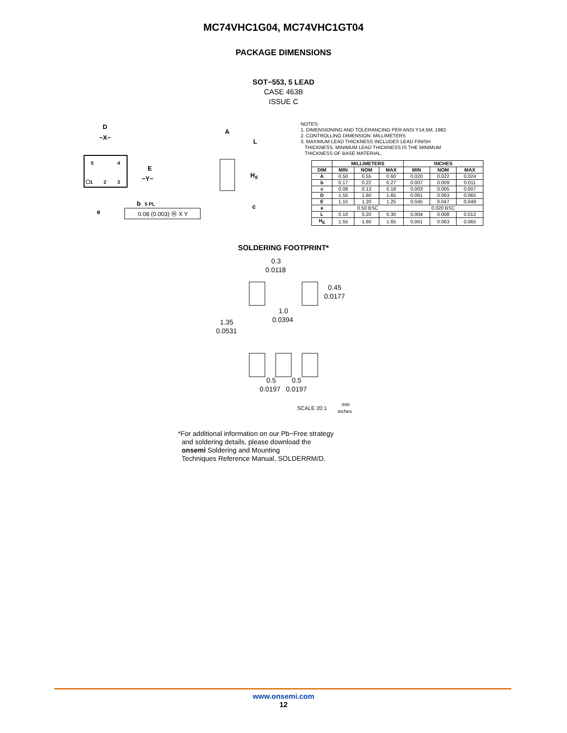MC74VHC1G04, MC74VHC1GT04
PACKAGE DIMENSIONS
SOT−553, 5 LEAD
CASE 463B
ISSUE C
D
−X−
5
4
1
2
3
E
−Y−
b
5 PL
e
0.08 (0.003) Ⓜ X Y
A
L
H
E
c
NOTES:
1. DIMENSIONING AND TOLERANCING PER ANSI Y14.5M, 1982.
2. CONTROLLING DIMENSION: MILLIMETERS
3. MAXIMUM LEAD THICKNESS INCLUDES LEAD FINISH
THICKNESS. MINIMUM LEAD THICKNESS IS THE MINIMUM
THICKNESS OF BASE MATERIAL.
| | MILLIMETERS | | | INCHES | | |
| --- | --- | --- | --- | --- | --- | --- |
| DIM | MIN | NOM | MAX | MIN | NOM | MAX |
| A | 0.50 | 0.55 | 0.60 | 0.020 | 0.022 | 0.024 |
| b | 0.17 | 0.22 | 0.27 | 0.007 | 0.009 | 0.011 |
| c | 0.08 | 0.13 | 0.18 | 0.003 | 0.005 | 0.007 |
| D | 1.55 | 1.60 | 1.65 | 0.061 | 0.063 | 0.065 |
| E | 1.15 | 1.20 | 1.25 | 0.045 | 0.047 | 0.049 |
| e | 0.50 BSC | | | 0.020 BSC | | |
| L | 0.10 | 0.20 | 0.30 | 0.004 | 0.008 | 0.012 |
| H<sub>E</sub> | 1.55 | 1.60 | 1.65 | 0.061 | 0.063 | 0.065 |
SOLDERING FOOTPRINT*
0.3
0.0118
0.45
0.0177
1.0
0.0394
1.35
0.0531
0.5
0.5
0.0197
0.0197
SCALE 20:1
mm
inches
*For additional information on our Pb−Free strategy
and soldering details, please download the
onsemi Soldering and Mounting
Techniques Reference Manual, SOLDERRM/D.
www.onsemi.com
12